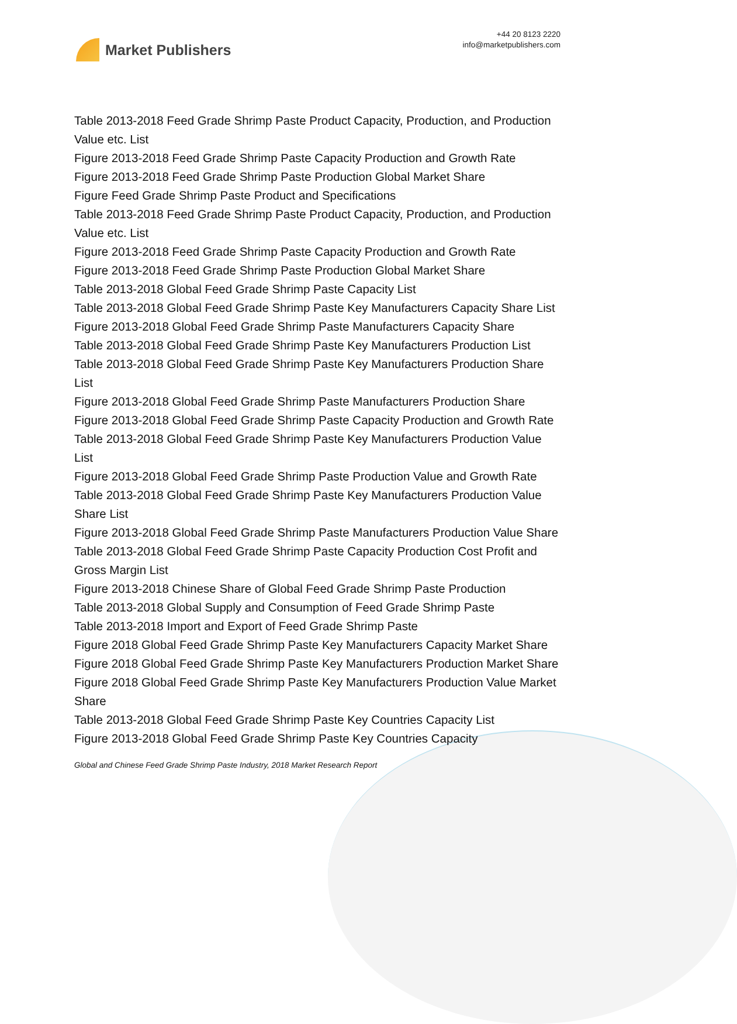Market Publishers
+44 20 8123 2220
info@marketpublishers.com
Table 2013-2018 Feed Grade Shrimp Paste Product Capacity, Production, and Production Value etc. List
Figure 2013-2018 Feed Grade Shrimp Paste Capacity Production and Growth Rate
Figure 2013-2018 Feed Grade Shrimp Paste Production Global Market Share
Figure Feed Grade Shrimp Paste Product and Specifications
Table 2013-2018 Feed Grade Shrimp Paste Product Capacity, Production, and Production Value etc. List
Figure 2013-2018 Feed Grade Shrimp Paste Capacity Production and Growth Rate
Figure 2013-2018 Feed Grade Shrimp Paste Production Global Market Share
Table 2013-2018 Global Feed Grade Shrimp Paste Capacity List
Table 2013-2018 Global Feed Grade Shrimp Paste Key Manufacturers Capacity Share List
Figure 2013-2018 Global Feed Grade Shrimp Paste Manufacturers Capacity Share
Table 2013-2018 Global Feed Grade Shrimp Paste Key Manufacturers Production List
Table 2013-2018 Global Feed Grade Shrimp Paste Key Manufacturers Production Share List
Figure 2013-2018 Global Feed Grade Shrimp Paste Manufacturers Production Share
Figure 2013-2018 Global Feed Grade Shrimp Paste Capacity Production and Growth Rate
Table 2013-2018 Global Feed Grade Shrimp Paste Key Manufacturers Production Value List
Figure 2013-2018 Global Feed Grade Shrimp Paste Production Value and Growth Rate
Table 2013-2018 Global Feed Grade Shrimp Paste Key Manufacturers Production Value Share List
Figure 2013-2018 Global Feed Grade Shrimp Paste Manufacturers Production Value Share
Table 2013-2018 Global Feed Grade Shrimp Paste Capacity Production Cost Profit and Gross Margin List
Figure 2013-2018 Chinese Share of Global Feed Grade Shrimp Paste Production
Table 2013-2018 Global Supply and Consumption of Feed Grade Shrimp Paste
Table 2013-2018 Import and Export of Feed Grade Shrimp Paste
Figure 2018 Global Feed Grade Shrimp Paste Key Manufacturers Capacity Market Share
Figure 2018 Global Feed Grade Shrimp Paste Key Manufacturers Production Market Share
Figure 2018 Global Feed Grade Shrimp Paste Key Manufacturers Production Value Market Share
Table 2013-2018 Global Feed Grade Shrimp Paste Key Countries Capacity List
Figure 2013-2018 Global Feed Grade Shrimp Paste Key Countries Capacity
Global and Chinese Feed Grade Shrimp Paste Industry, 2018 Market Research Report